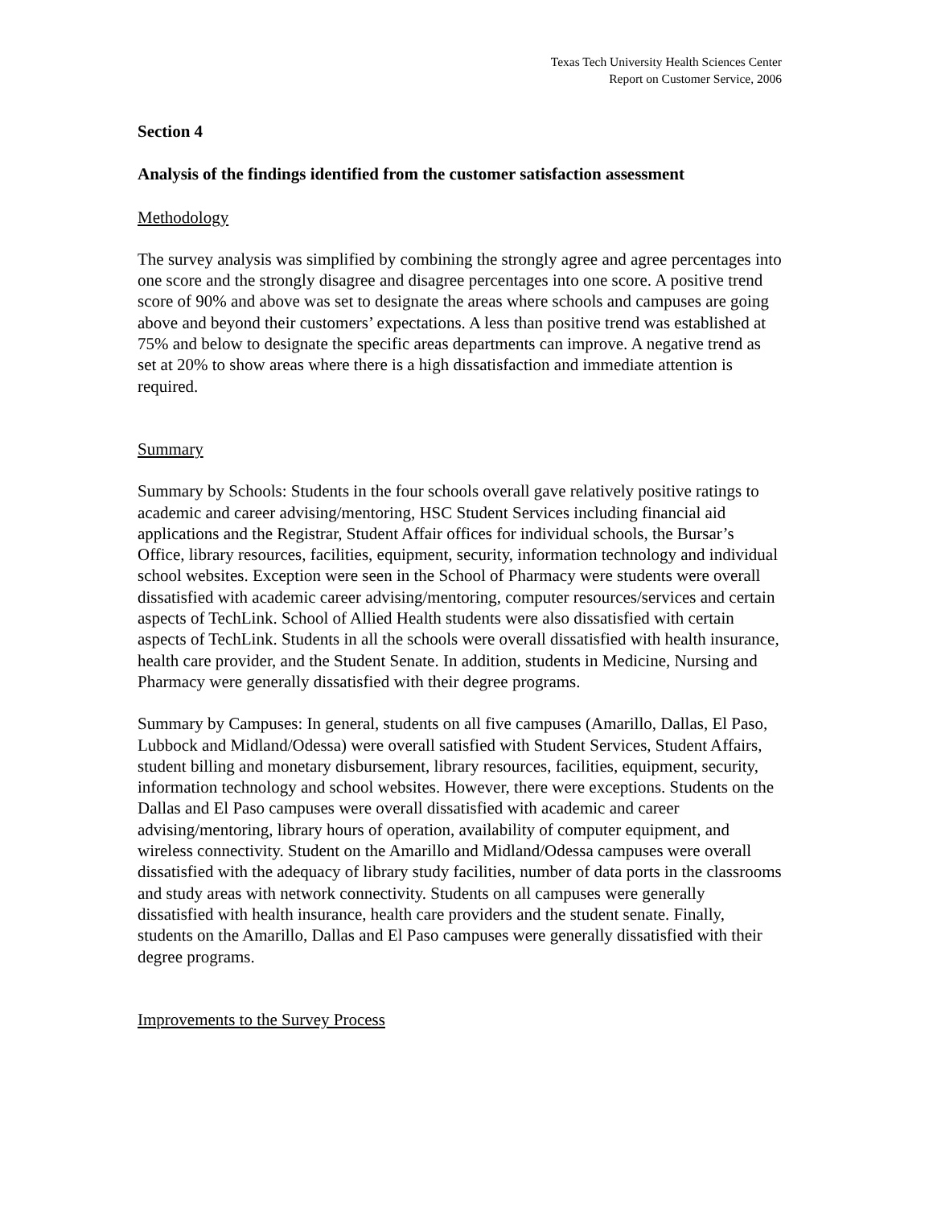Texas Tech University Health Sciences Center
Report on Customer Service, 2006
Section 4
Analysis of the findings identified from the customer satisfaction assessment
Methodology
The survey analysis was simplified by combining the strongly agree and agree percentages into one score and the strongly disagree and disagree percentages into one score. A positive trend score of 90% and above was set to designate the areas where schools and campuses are going above and beyond their customers’ expectations. A less than positive trend was established at 75% and below to designate the specific areas departments can improve. A negative trend as set at 20% to show areas where there is a high dissatisfaction and immediate attention is required.
Summary
Summary by Schools: Students in the four schools overall gave relatively positive ratings to academic and career advising/mentoring, HSC Student Services including financial aid applications and the Registrar, Student Affair offices for individual schools, the Bursar’s Office, library resources, facilities, equipment, security, information technology and individual school websites. Exception were seen in the School of Pharmacy were students were overall dissatisfied with academic career advising/mentoring, computer resources/services and certain aspects of TechLink. School of Allied Health students were also dissatisfied with certain aspects of TechLink. Students in all the schools were overall dissatisfied with health insurance, health care provider, and the Student Senate. In addition, students in Medicine, Nursing and Pharmacy were generally dissatisfied with their degree programs.
Summary by Campuses: In general, students on all five campuses (Amarillo, Dallas, El Paso, Lubbock and Midland/Odessa) were overall satisfied with Student Services, Student Affairs, student billing and monetary disbursement, library resources, facilities, equipment, security, information technology and school websites. However, there were exceptions. Students on the Dallas and El Paso campuses were overall dissatisfied with academic and career advising/mentoring, library hours of operation, availability of computer equipment, and wireless connectivity. Student on the Amarillo and Midland/Odessa campuses were overall dissatisfied with the adequacy of library study facilities, number of data ports in the classrooms and study areas with network connectivity. Students on all campuses were generally dissatisfied with health insurance, health care providers and the student senate. Finally, students on the Amarillo, Dallas and El Paso campuses were generally dissatisfied with their degree programs.
Improvements to the Survey Process